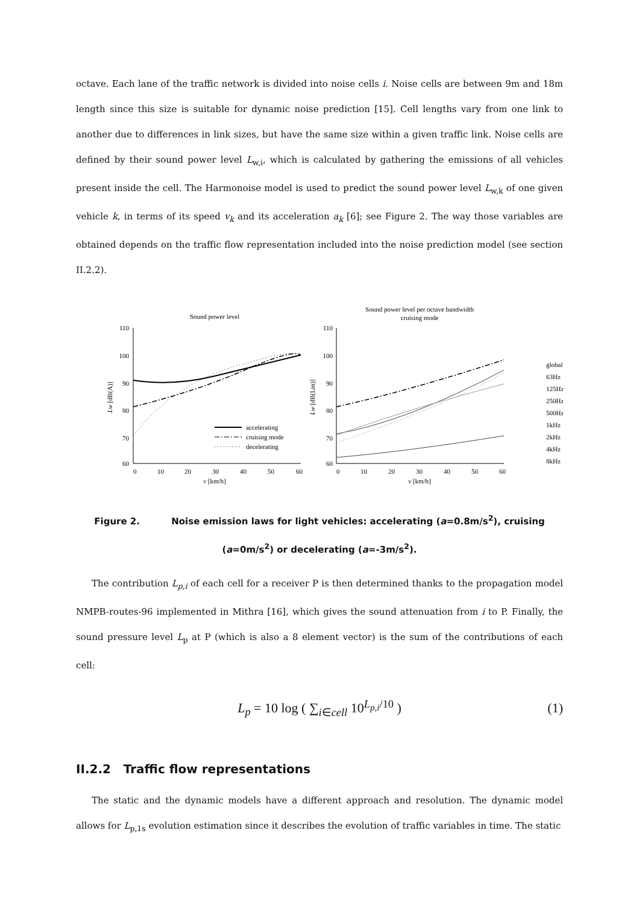octave. Each lane of the traffic network is divided into noise cells i. Noise cells are between 9m and 18m length since this size is suitable for dynamic noise prediction [15]. Cell lengths vary from one link to another due to differences in link sizes, but have the same size within a given traffic link. Noise cells are defined by their sound power level L<sub>w,i</sub>, which is calculated by gathering the emissions of all vehicles present inside the cell. The Harmonoise model is used to predict the sound power level L<sub>w,k</sub> of one given vehicle k, in terms of its speed v<sub>k</sub> and its acceleration a<sub>k</sub> [6]; see Figure 2. The way those variables are obtained depends on the traffic flow representation included into the noise prediction model (see section II.2.2).
Sound power level
110
100
90
80
70
60
0
10
20
30
40
50
60
v [km/h]
Lw [dB(A)]
accelerating
cruising mode
decelerating
Sound power level per octave bandwidth
cruising mode
110
100
90
80
70
60
0
10
20
30
40
50
60
v [km/h]
Lw [dB(Lin)]
global
63Hz
125Hz
250Hz
500Hz
1kHz
2kHz
4kHz
8kHz
Figure 2. Noise emission laws for light vehicles: accelerating (a=0.8m/s<sup>2</sup>), cruising (a=0m/s<sup>2</sup>) or decelerating (a=-3m/s<sup>2</sup>).
The contribution L<sub>p,i</sub> of each cell for a receiver P is then determined thanks to the propagation model NMPB-routes-96 implemented in Mithra [16], which gives the sound attenuation from i to P. Finally, the sound pressure level L<sub>p</sub> at P (which is also a 8 element vector) is the sum of the contributions of each cell:
L<sub>p</sub> = 10 log ( ∑<sub>i∈cell</sub> 10<sup>L<sub>p,i</sub>/10</sup> ) (1)
II.2.2 Traffic flow representations
The static and the dynamic models have a different approach and resolution. The dynamic model allows for L<sub>p,1s</sub> evolution estimation since it describes the evolution of traffic variables in time. The static